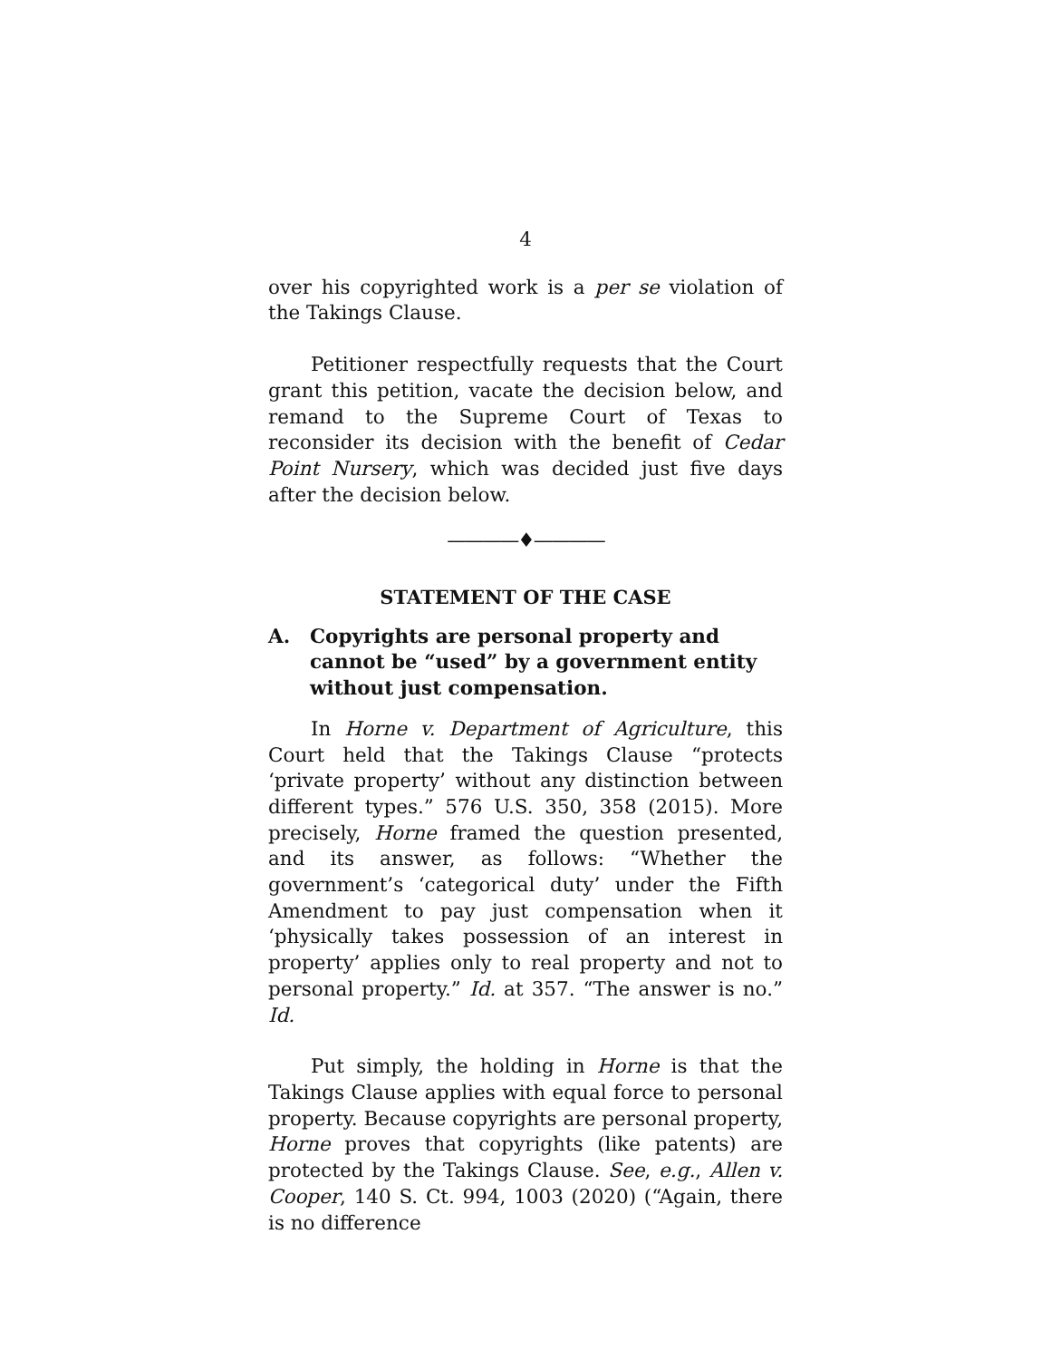4
over his copyrighted work is a per se violation of the Takings Clause.
Petitioner respectfully requests that the Court grant this petition, vacate the decision below, and remand to the Supreme Court of Texas to reconsider its decision with the benefit of Cedar Point Nursery, which was decided just five days after the decision below.
————♦————
STATEMENT OF THE CASE
A. Copyrights are personal property and cannot be “used” by a government entity without just compensation.
In Horne v. Department of Agriculture, this Court held that the Takings Clause “protects ‘private property’ without any distinction between different types.” 576 U.S. 350, 358 (2015). More precisely, Horne framed the question presented, and its answer, as follows: “Whether the government’s ‘categorical duty’ under the Fifth Amendment to pay just compensation when it ‘physically takes possession of an interest in property’ applies only to real property and not to personal property.” Id. at 357. “The answer is no.” Id.
Put simply, the holding in Horne is that the Takings Clause applies with equal force to personal property. Because copyrights are personal property, Horne proves that copyrights (like patents) are protected by the Takings Clause. See, e.g., Allen v. Cooper, 140 S. Ct. 994, 1003 (2020) (“Again, there is no difference